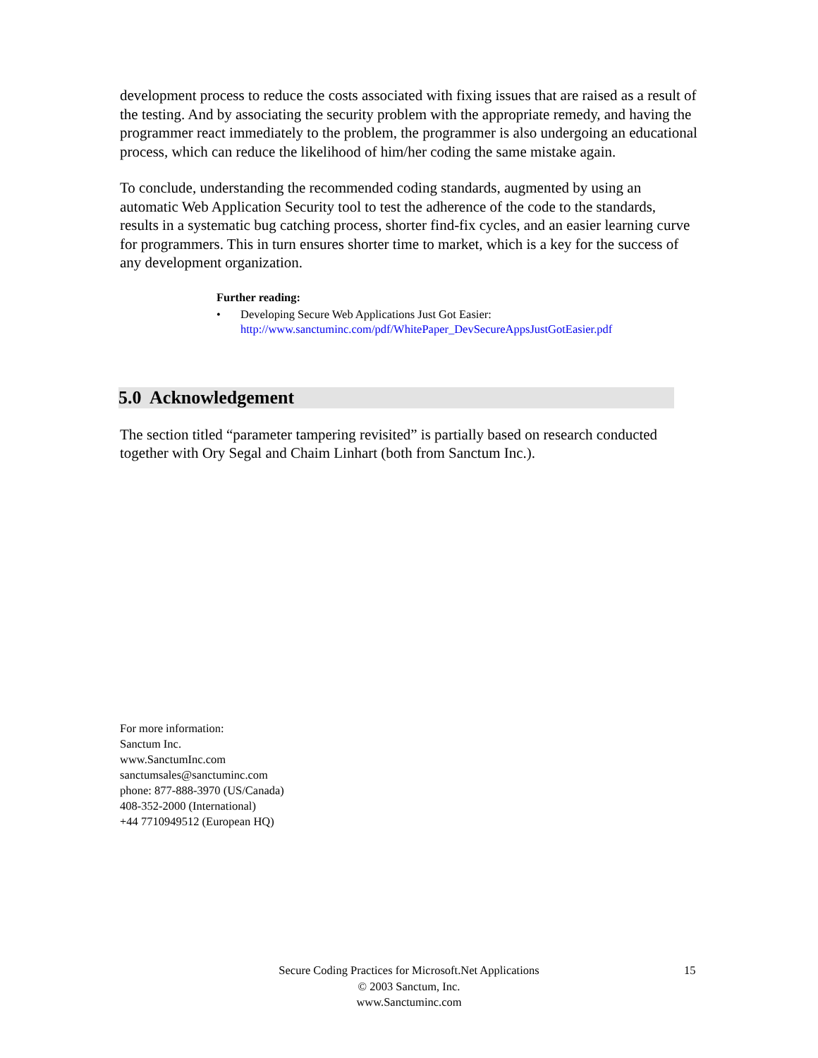development process to reduce the costs associated with fixing issues that are raised as a result of the testing. And by associating the security problem with the appropriate remedy, and having the programmer react immediately to the problem, the programmer is also undergoing an educational process, which can reduce the likelihood of him/her coding the same mistake again.
To conclude, understanding the recommended coding standards, augmented by using an automatic Web Application Security tool to test the adherence of the code to the standards, results in a systematic bug catching process, shorter find-fix cycles, and an easier learning curve for programmers. This in turn ensures shorter time to market, which is a key for the success of any development organization.
Further reading:
• Developing Secure Web Applications Just Got Easier:
http://www.sanctuminc.com/pdf/WhitePaper_DevSecureAppsJustGotEasier.pdf
5.0 Acknowledgement
The section titled “parameter tampering revisited” is partially based on research conducted together with Ory Segal and Chaim Linhart (both from Sanctum Inc.).
For more information:
Sanctum Inc.
www.SanctumInc.com
sanctumsales@sanctuminc.com
phone: 877-888-3970 (US/Canada)
408-352-2000 (International)
+44 7710949512 (European HQ)
Secure Coding Practices for Microsoft.Net Applications
© 2003 Sanctum, Inc.
www.Sanctuminc.com
15